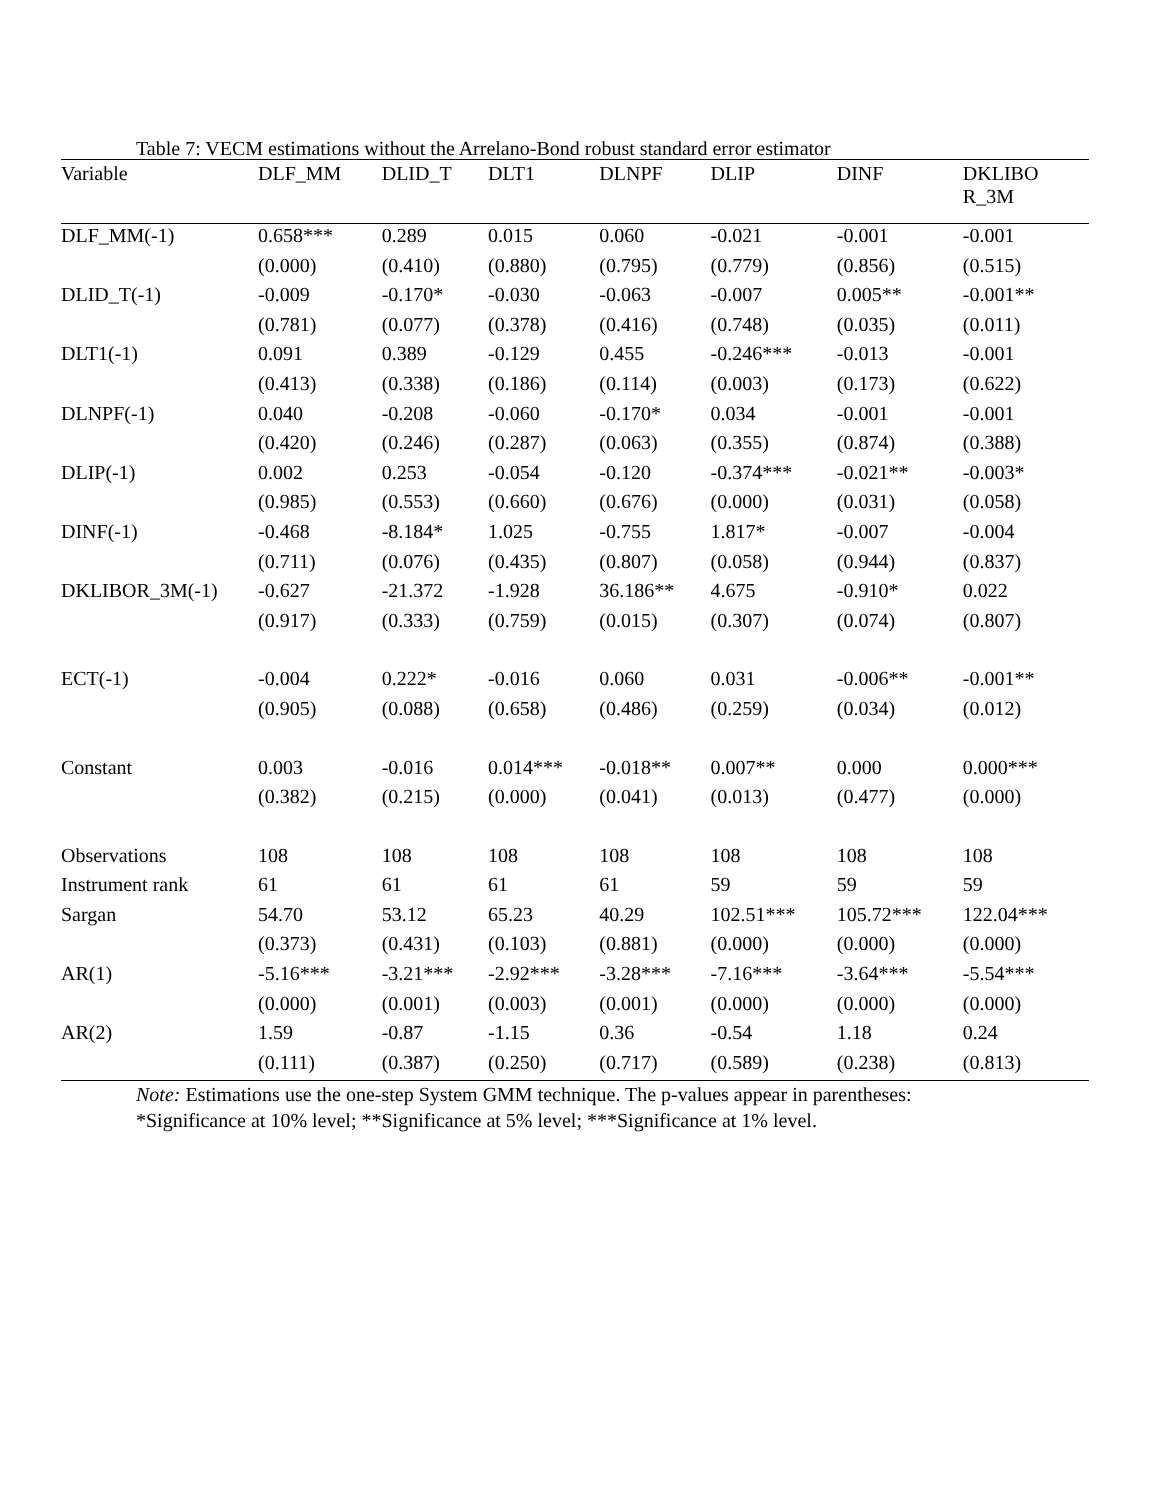Table 7: VECM estimations without the Arrelano-Bond robust standard error estimator
| Variable | DLF_MM | DLID_T | DLT1 | DLNPF | DLIP | DINF | DKLIBO R_3M |
| --- | --- | --- | --- | --- | --- | --- | --- |
| DLF_MM(-1) | 0.658*** | 0.289 | 0.015 | 0.060 | -0.021 | -0.001 | -0.001 |
| | (0.000) | (0.410) | (0.880) | (0.795) | (0.779) | (0.856) | (0.515) |
| DLID_T(-1) | -0.009 | -0.170* | -0.030 | -0.063 | -0.007 | 0.005** | -0.001** |
| | (0.781) | (0.077) | (0.378) | (0.416) | (0.748) | (0.035) | (0.011) |
| DLT1(-1) | 0.091 | 0.389 | -0.129 | 0.455 | -0.246*** | -0.013 | -0.001 |
| | (0.413) | (0.338) | (0.186) | (0.114) | (0.003) | (0.173) | (0.622) |
| DLNPF(-1) | 0.040 | -0.208 | -0.060 | -0.170* | 0.034 | -0.001 | -0.001 |
| | (0.420) | (0.246) | (0.287) | (0.063) | (0.355) | (0.874) | (0.388) |
| DLIP(-1) | 0.002 | 0.253 | -0.054 | -0.120 | -0.374*** | -0.021** | -0.003* |
| | (0.985) | (0.553) | (0.660) | (0.676) | (0.000) | (0.031) | (0.058) |
| DINF(-1) | -0.468 | -8.184* | 1.025 | -0.755 | 1.817* | -0.007 | -0.004 |
| | (0.711) | (0.076) | (0.435) | (0.807) | (0.058) | (0.944) | (0.837) |
| DKLIBOR_3M(-1) | -0.627 | -21.372 | -1.928 | 36.186** | 4.675 | -0.910* | 0.022 |
| | (0.917) | (0.333) | (0.759) | (0.015) | (0.307) | (0.074) | (0.807) |
| ECT(-1) | -0.004 | 0.222* | -0.016 | 0.060 | 0.031 | -0.006** | -0.001** |
| | (0.905) | (0.088) | (0.658) | (0.486) | (0.259) | (0.034) | (0.012) |
| Constant | 0.003 | -0.016 | 0.014*** | -0.018** | 0.007** | 0.000 | 0.000*** |
| | (0.382) | (0.215) | (0.000) | (0.041) | (0.013) | (0.477) | (0.000) |
| Observations | 108 | 108 | 108 | 108 | 108 | 108 | 108 |
| Instrument rank | 61 | 61 | 61 | 61 | 59 | 59 | 59 |
| Sargan | 54.70 | 53.12 | 65.23 | 40.29 | 102.51*** | 105.72*** | 122.04*** |
| | (0.373) | (0.431) | (0.103) | (0.881) | (0.000) | (0.000) | (0.000) |
| AR(1) | -5.16*** | -3.21*** | -2.92*** | -3.28*** | -7.16*** | -3.64*** | -5.54*** |
| | (0.000) | (0.001) | (0.003) | (0.001) | (0.000) | (0.000) | (0.000) |
| AR(2) | 1.59 | -0.87 | -1.15 | 0.36 | -0.54 | 1.18 | 0.24 |
| | (0.111) | (0.387) | (0.250) | (0.717) | (0.589) | (0.238) | (0.813) |
Note: Estimations use the one-step System GMM technique. The p-values appear in parentheses:
*Significance at 10% level; **Significance at 5% level; ***Significance at 1% level.